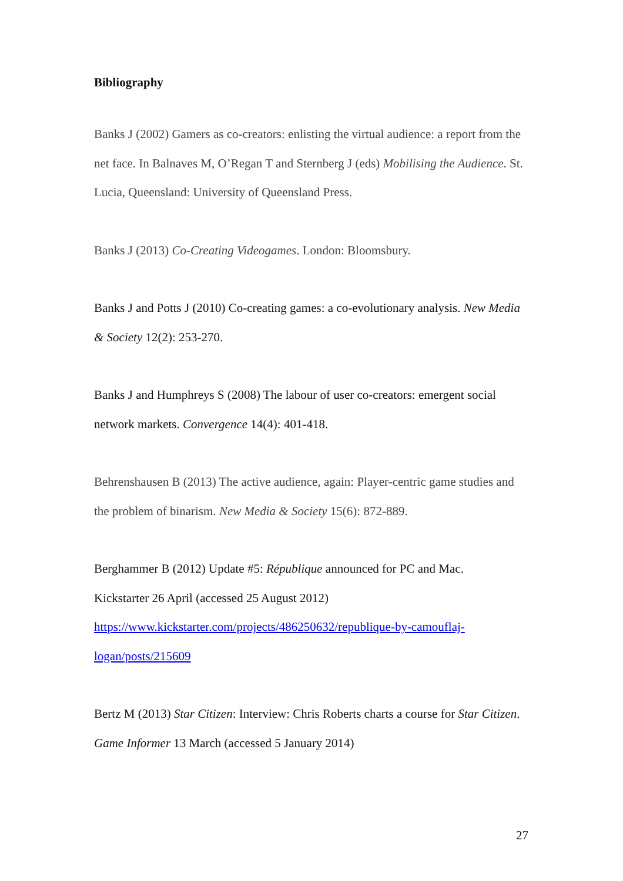Bibliography
Banks J (2002) Gamers as co-creators: enlisting the virtual audience: a report from the net face. In Balnaves M, O’Regan T and Sternberg J (eds) Mobilising the Audience. St. Lucia, Queensland: University of Queensland Press.
Banks J (2013) Co-Creating Videogames. London: Bloomsbury.
Banks J and Potts J (2010) Co-creating games: a co-evolutionary analysis. New Media & Society 12(2): 253-270.
Banks J and Humphreys S (2008) The labour of user co-creators: emergent social network markets. Convergence 14(4): 401-418.
Behrenshausen B (2013) The active audience, again: Player-centric game studies and the problem of binarism. New Media & Society 15(6): 872-889.
Berghammer B (2012) Update #5: République announced for PC and Mac.
Kickstarter 26 April (accessed 25 August 2012)
https://www.kickstarter.com/projects/486250632/republique-by-camouflaj-
logan/posts/215609
Bertz M (2013) Star Citizen: Interview: Chris Roberts charts a course for Star Citizen. Game Informer 13 March (accessed 5 January 2014)
27